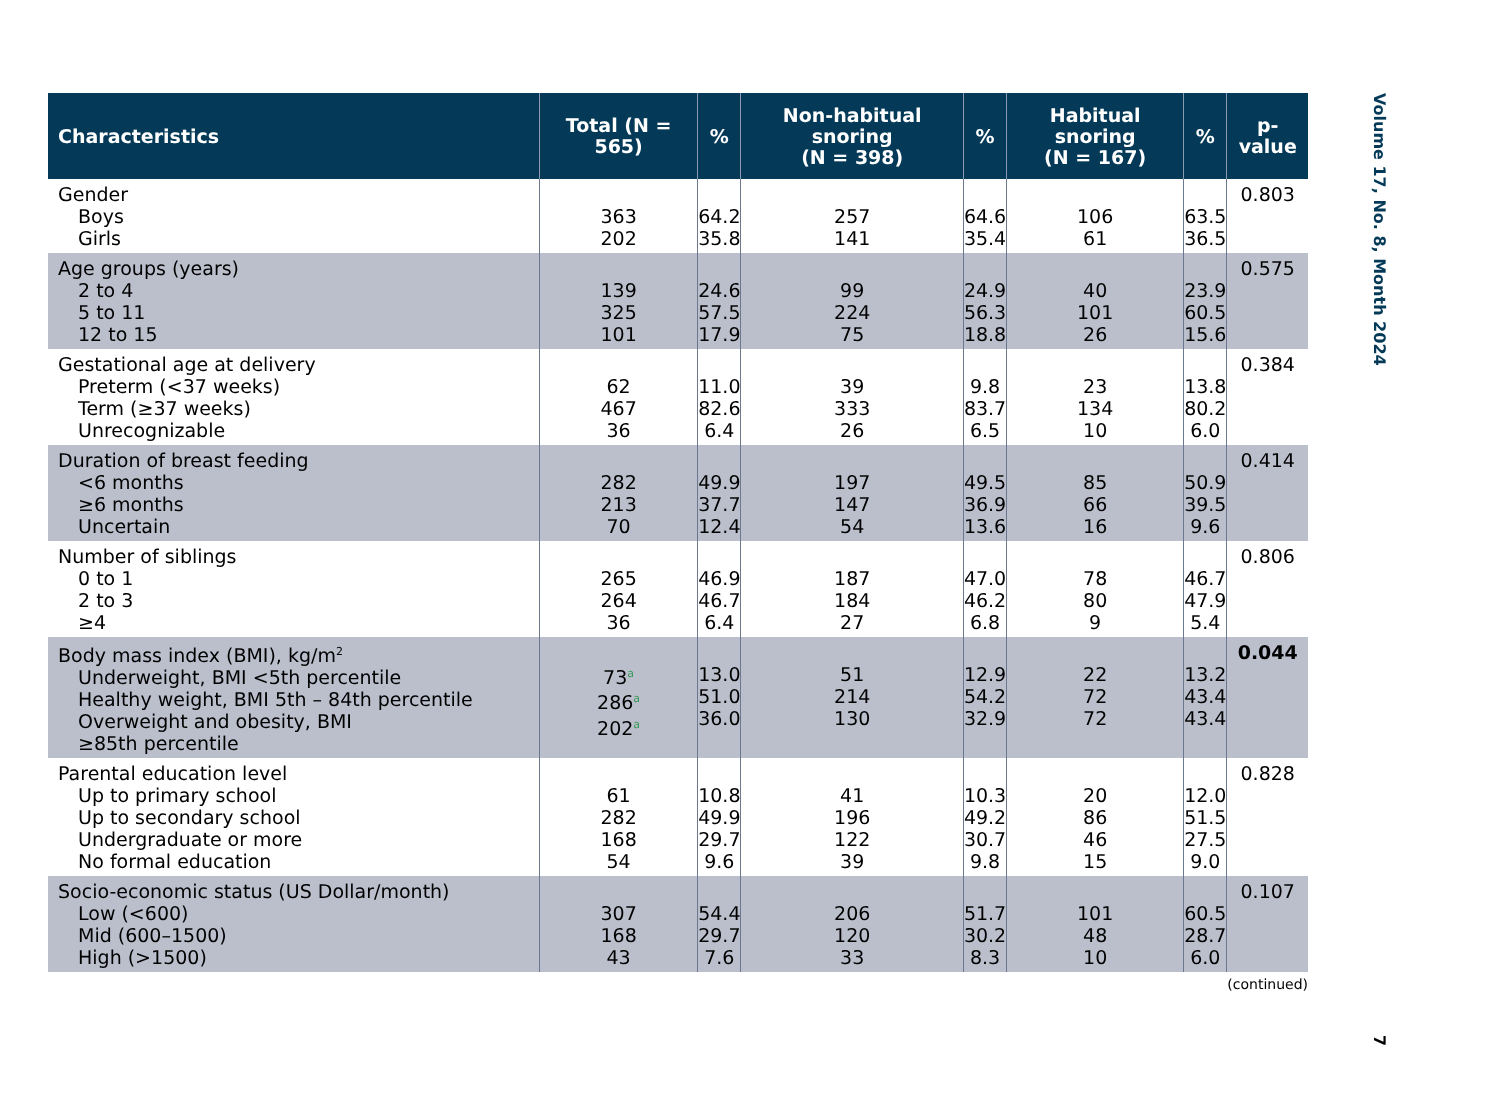| Characteristics | Total (N = 565) | % | Non-habitual snoring (N = 398) | % | Habitual snoring (N = 167) | % | p-value |
| --- | --- | --- | --- | --- | --- | --- | --- |
| Gender Boys Girls | 363 202 | 64.2 35.8 | 257 141 | 64.6 35.4 | 106 61 | 63.5 36.5 | 0.803 |
| Age groups (years) 2 to 4 5 to 11 12 to 15 | 139 325 101 | 24.6 57.5 17.9 | 99 224 75 | 24.9 56.3 18.8 | 40 101 26 | 23.9 60.5 15.6 | 0.575 |
| Gestational age at delivery Preterm (<37 weeks) Term (≥37 weeks) Unrecognizable | 62 467 36 | 11.0 82.6 6.4 | 39 333 26 | 9.8 83.7 6.5 | 23 134 10 | 13.8 80.2 6.0 | 0.384 |
| Duration of breast feeding <6 months ≥6 months Uncertain | 282 213 70 | 49.9 37.7 12.4 | 197 147 54 | 49.5 36.9 13.6 | 85 66 16 | 50.9 39.5 9.6 | 0.414 |
| Number of siblings 0 to 1 2 to 3 ≥4 | 265 264 36 | 46.9 46.7 6.4 | 187 184 27 | 47.0 46.2 6.8 | 78 80 9 | 46.7 47.9 5.4 | 0.806 |
| Body mass index (BMI), kg/m<sup>2</sup> Underweight, BMI <5th percentile Healthy weight, BMI 5th – 84th percentile Overweight and obesity, BMI ≥85th percentile | 73<sup>a</sup> 286<sup>a</sup> 202<sup>a</sup> | 13.0 51.0 36.0 | 51 214 130 | 12.9 54.2 32.9 | 22 72 72 | 13.2 43.4 43.4 | 0.044 |
| Parental education level Up to primary school Up to secondary school Undergraduate or more No formal education | 61 282 168 54 | 10.8 49.9 29.7 9.6 | 41 196 122 39 | 10.3 49.2 30.7 9.8 | 20 86 46 15 | 12.0 51.5 27.5 9.0 | 0.828 |
| Socio-economic status (US Dollar/month) Low (<600) Mid (600–1500) High (>1500) | 307 168 43 | 54.4 29.7 7.6 | 206 120 33 | 51.7 30.2 8.3 | 101 48 10 | 60.5 28.7 6.0 | 0.107 |
(continued)
Volume 17, No. 8, Month 2024
7